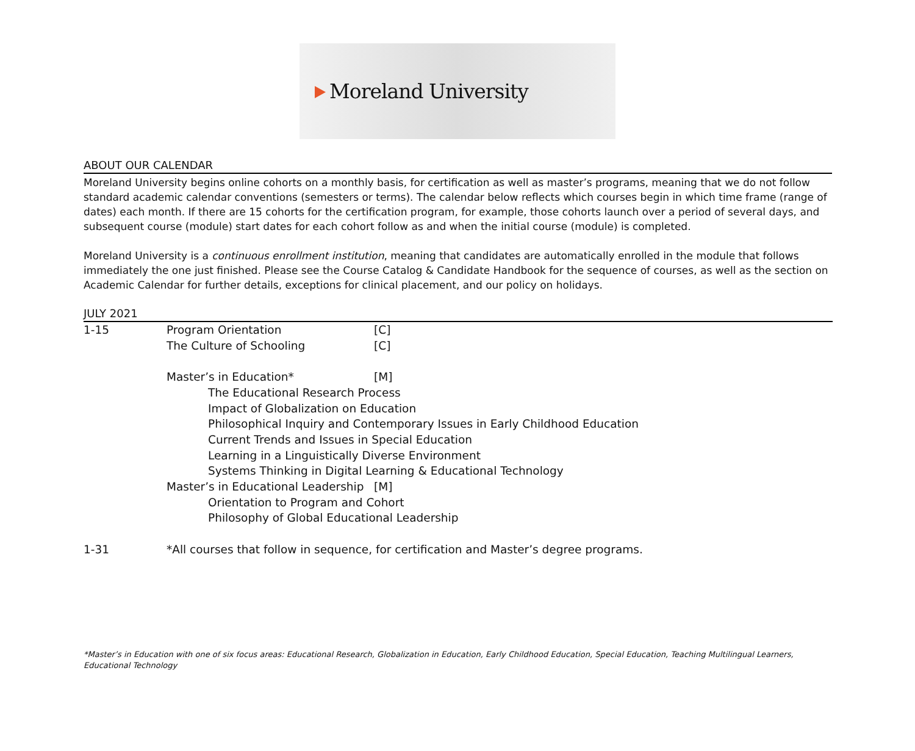Moreland University
ABOUT OUR CALENDAR
Moreland University begins online cohorts on a monthly basis, for certification as well as master’s programs, meaning that we do not follow standard academic calendar conventions (semesters or terms). The calendar below reflects which courses begin in which time frame (range of dates) each month. If there are 15 cohorts for the certification program, for example, those cohorts launch over a period of several days, and subsequent course (module) start dates for each cohort follow as and when the initial course (module) is completed.
Moreland University is a continuous enrollment institution, meaning that candidates are automatically enrolled in the module that follows immediately the one just finished. Please see the Course Catalog & Candidate Handbook for the sequence of courses, as well as the section on Academic Calendar for further details, exceptions for clinical placement, and our policy on holidays.
JULY 2021
| 1-15 | Program Orientation | [C] |
| | The Culture of Schooling | [C] |
| | Master’s in Education* | [M] |
| | The Educational Research Process | |
| | Impact of Globalization on Education | |
| | Philosophical Inquiry and Contemporary Issues in Early Childhood Education | |
| | Current Trends and Issues in Special Education | |
| | Learning in a Linguistically Diverse Environment | |
| | Systems Thinking in Digital Learning & Educational Technology | |
| | Master’s in Educational Leadership | [M] |
| | Orientation to Program and Cohort | |
| | Philosophy of Global Educational Leadership | |
| 1-31 | *All courses that follow in sequence, for certification and Master’s degree programs. | |
*Master’s in Education with one of six focus areas: Educational Research, Globalization in Education, Early Childhood Education, Special Education, Teaching Multilingual Learners, Educational Technology